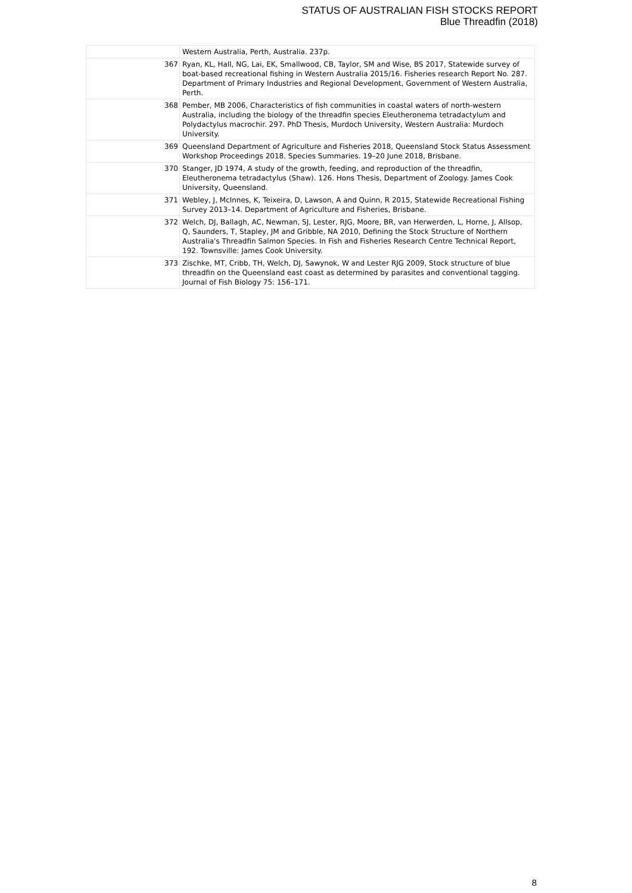STATUS OF AUSTRALIAN FISH STOCKS REPORT
Blue Threadfin (2018)
| | Western Australia, Perth, Australia. 237p. |
| 367 | Ryan, KL, Hall, NG, Lai, EK, Smallwood, CB, Taylor, SM and Wise, BS 2017, Statewide survey of boat-based recreational fishing in Western Australia 2015/16. Fisheries research Report No. 287. Department of Primary Industries and Regional Development, Government of Western Australia, Perth. |
| 368 | Pember, MB 2006, Characteristics of fish communities in coastal waters of north-western Australia, including the biology of the threadfin species Eleutheronema tetradactylum and Polydactylus macrochir. 297. PhD Thesis, Murdoch University, Western Australia: Murdoch University. |
| 369 | Queensland Department of Agriculture and Fisheries 2018, Queensland Stock Status Assessment Workshop Proceedings 2018. Species Summaries. 19–20 June 2018, Brisbane. |
| 370 | Stanger, JD 1974, A study of the growth, feeding, and reproduction of the threadfin, Eleutheronema tetradactylus (Shaw). 126. Hons Thesis, Department of Zoology. James Cook University, Queensland. |
| 371 | Webley, J, McInnes, K, Teixeira, D, Lawson, A and Quinn, R 2015, Statewide Recreational Fishing Survey 2013–14. Department of Agriculture and Fisheries, Brisbane. |
| 372 | Welch, DJ, Ballagh, AC, Newman, SJ, Lester, RJG, Moore, BR, van Herwerden, L, Horne, J, Allsop, Q, Saunders, T, Stapley, JM and Gribble, NA 2010, Defining the Stock Structure of Northern Australia's Threadfin Salmon Species. In Fish and Fisheries Research Centre Technical Report, 192. Townsville: James Cook University. |
| 373 | Zischke, MT, Cribb, TH, Welch, DJ, Sawynok, W and Lester RJG 2009, Stock structure of blue threadfin on the Queensland east coast as determined by parasites and conventional tagging. Journal of Fish Biology 75: 156–171. |
8